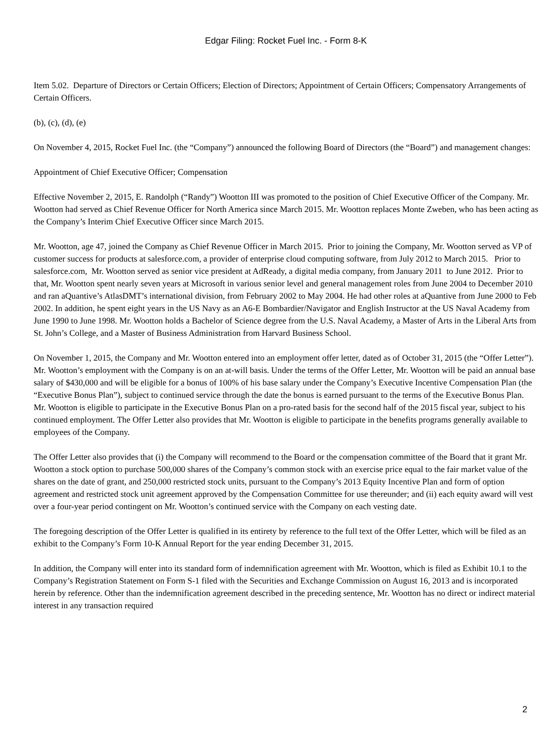Edgar Filing: Rocket Fuel Inc. - Form 8-K
Item 5.02. Departure of Directors or Certain Officers; Election of Directors; Appointment of Certain Officers; Compensatory Arrangements of Certain Officers.
(b), (c), (d), (e)
On November 4, 2015, Rocket Fuel Inc. (the “Company”) announced the following Board of Directors (the “Board”) and management changes:
Appointment of Chief Executive Officer; Compensation
Effective November 2, 2015, E. Randolph (“Randy”) Wootton III was promoted to the position of Chief Executive Officer of the Company. Mr. Wootton had served as Chief Revenue Officer for North America since March 2015. Mr. Wootton replaces Monte Zweben, who has been acting as the Company’s Interim Chief Executive Officer since March 2015.
Mr. Wootton, age 47, joined the Company as Chief Revenue Officer in March 2015. Prior to joining the Company, Mr. Wootton served as VP of customer success for products at salesforce.com, a provider of enterprise cloud computing software, from July 2012 to March 2015. Prior to salesforce.com, Mr. Wootton served as senior vice president at AdReady, a digital media company, from January 2011 to June 2012. Prior to that, Mr. Wootton spent nearly seven years at Microsoft in various senior level and general management roles from June 2004 to December 2010 and ran aQuantive’s AtlasDMT’s international division, from February 2002 to May 2004. He had other roles at aQuantive from June 2000 to Feb 2002. In addition, he spent eight years in the US Navy as an A6-E Bombardier/Navigator and English Instructor at the US Naval Academy from June 1990 to June 1998. Mr. Wootton holds a Bachelor of Science degree from the U.S. Naval Academy, a Master of Arts in the Liberal Arts from St. John’s College, and a Master of Business Administration from Harvard Business School.
On November 1, 2015, the Company and Mr. Wootton entered into an employment offer letter, dated as of October 31, 2015 (the “Offer Letter”). Mr. Wootton’s employment with the Company is on an at-will basis. Under the terms of the Offer Letter, Mr. Wootton will be paid an annual base salary of $430,000 and will be eligible for a bonus of 100% of his base salary under the Company’s Executive Incentive Compensation Plan (the “Executive Bonus Plan”), subject to continued service through the date the bonus is earned pursuant to the terms of the Executive Bonus Plan. Mr. Wootton is eligible to participate in the Executive Bonus Plan on a pro-rated basis for the second half of the 2015 fiscal year, subject to his continued employment. The Offer Letter also provides that Mr. Wootton is eligible to participate in the benefits programs generally available to employees of the Company.
The Offer Letter also provides that (i) the Company will recommend to the Board or the compensation committee of the Board that it grant Mr. Wootton a stock option to purchase 500,000 shares of the Company’s common stock with an exercise price equal to the fair market value of the shares on the date of grant, and 250,000 restricted stock units, pursuant to the Company’s 2013 Equity Incentive Plan and form of option agreement and restricted stock unit agreement approved by the Compensation Committee for use thereunder; and (ii) each equity award will vest over a four-year period contingent on Mr. Wootton’s continued service with the Company on each vesting date.
The foregoing description of the Offer Letter is qualified in its entirety by reference to the full text of the Offer Letter, which will be filed as an exhibit to the Company’s Form 10-K Annual Report for the year ending December 31, 2015.
In addition, the Company will enter into its standard form of indemnification agreement with Mr. Wootton, which is filed as Exhibit 10.1 to the Company’s Registration Statement on Form S-1 filed with the Securities and Exchange Commission on August 16, 2013 and is incorporated herein by reference. Other than the indemnification agreement described in the preceding sentence, Mr. Wootton has no direct or indirect material interest in any transaction required
2